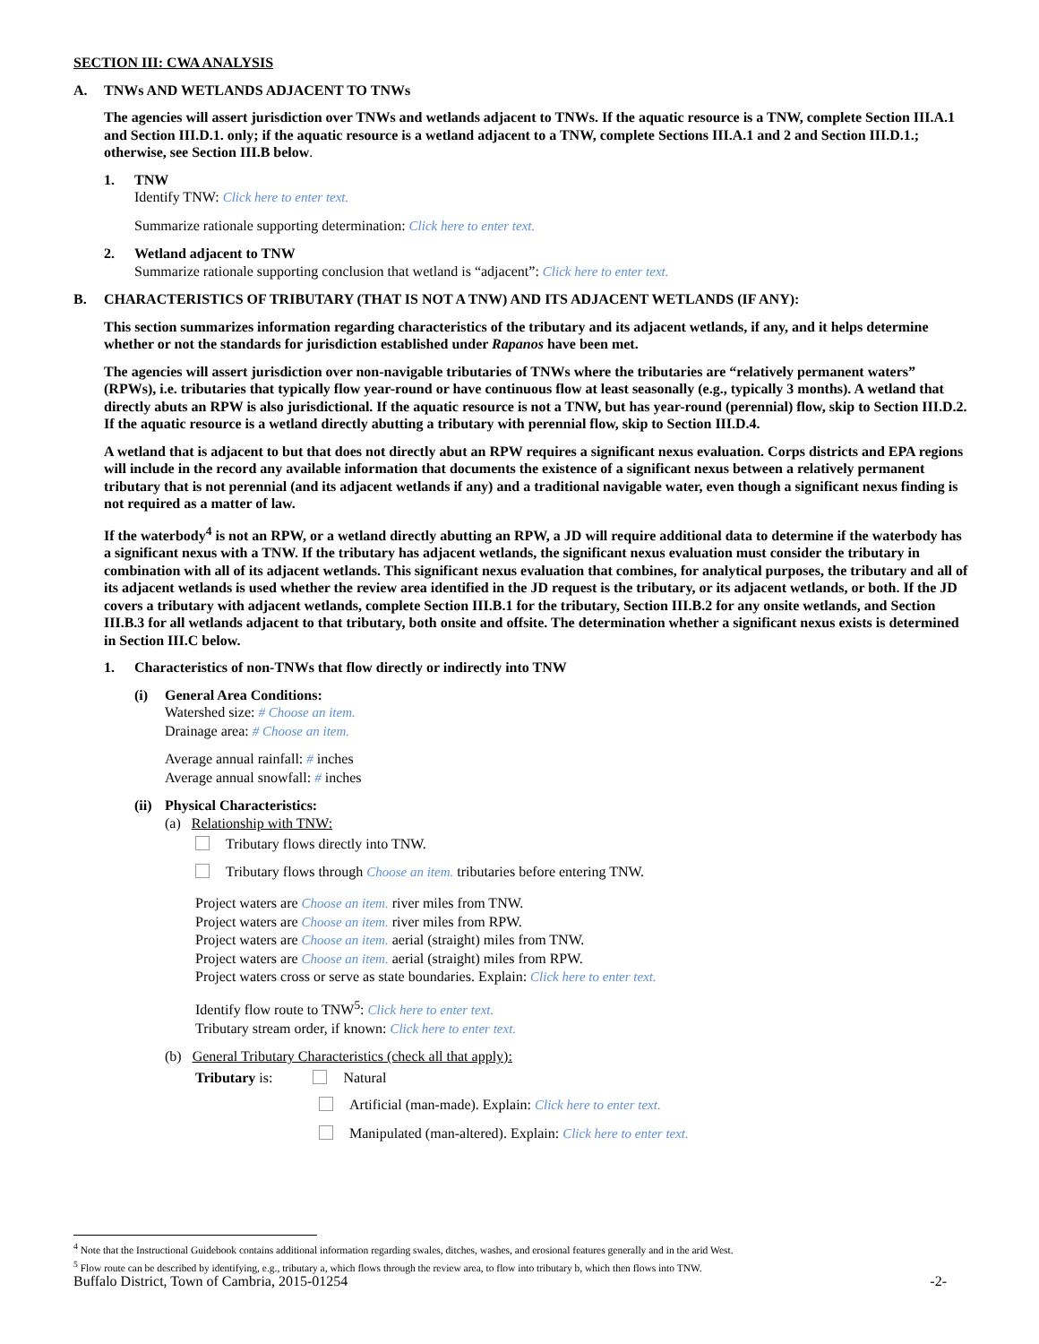SECTION III: CWA ANALYSIS
A. TNWs AND WETLANDS ADJACENT TO TNWs
The agencies will assert jurisdiction over TNWs and wetlands adjacent to TNWs. If the aquatic resource is a TNW, complete Section III.A.1 and Section III.D.1. only; if the aquatic resource is a wetland adjacent to a TNW, complete Sections III.A.1 and 2 and Section III.D.1.; otherwise, see Section III.B below.
1. TNW
Identify TNW: Click here to enter text.
Summarize rationale supporting determination: Click here to enter text.
2. Wetland adjacent to TNW
Summarize rationale supporting conclusion that wetland is “adjacent”: Click here to enter text.
B. CHARACTERISTICS OF TRIBUTARY (THAT IS NOT A TNW) AND ITS ADJACENT WETLANDS (IF ANY):
This section summarizes information regarding characteristics of the tributary and its adjacent wetlands, if any, and it helps determine whether or not the standards for jurisdiction established under Rapanos have been met.
The agencies will assert jurisdiction over non-navigable tributaries of TNWs where the tributaries are “relatively permanent waters” (RPWs), i.e. tributaries that typically flow year-round or have continuous flow at least seasonally (e.g., typically 3 months). A wetland that directly abuts an RPW is also jurisdictional. If the aquatic resource is not a TNW, but has year-round (perennial) flow, skip to Section III.D.2. If the aquatic resource is a wetland directly abutting a tributary with perennial flow, skip to Section III.D.4.
A wetland that is adjacent to but that does not directly abut an RPW requires a significant nexus evaluation. Corps districts and EPA regions will include in the record any available information that documents the existence of a significant nexus between a relatively permanent tributary that is not perennial (and its adjacent wetlands if any) and a traditional navigable water, even though a significant nexus finding is not required as a matter of law.
If the waterbody<sup>4</sup> is not an RPW, or a wetland directly abutting an RPW, a JD will require additional data to determine if the waterbody has a significant nexus with a TNW. If the tributary has adjacent wetlands, the significant nexus evaluation must consider the tributary in combination with all of its adjacent wetlands. This significant nexus evaluation that combines, for analytical purposes, the tributary and all of its adjacent wetlands is used whether the review area identified in the JD request is the tributary, or its adjacent wetlands, or both. If the JD covers a tributary with adjacent wetlands, complete Section III.B.1 for the tributary, Section III.B.2 for any onsite wetlands, and Section III.B.3 for all wetlands adjacent to that tributary, both onsite and offsite. The determination whether a significant nexus exists is determined in Section III.C below.
1. Characteristics of non-TNWs that flow directly or indirectly into TNW
(i) General Area Conditions:
Watershed size: # Choose an item.
Drainage area: # Choose an item.
Average annual rainfall: # inches
Average annual snowfall: # inches
(ii) Physical Characteristics:
(a) Relationship with TNW:
Tributary flows directly into TNW.
Tributary flows through Choose an item. tributaries before entering TNW.
Project waters are Choose an item. river miles from TNW.
Project waters are Choose an item. river miles from RPW.
Project waters are Choose an item. aerial (straight) miles from TNW.
Project waters are Choose an item. aerial (straight) miles from RPW.
Project waters cross or serve as state boundaries. Explain: Click here to enter text.
Identify flow route to TNW<sup>5</sup>: Click here to enter text.
Tributary stream order, if known: Click here to enter text.
(b) General Tributary Characteristics (check all that apply):
Tributary is: Natural
Artificial (man-made). Explain: Click here to enter text.
Manipulated (man-altered). Explain: Click here to enter text.
<sup>4</sup> Note that the Instructional Guidebook contains additional information regarding swales, ditches, washes, and erosional features generally and in the arid West.
<sup>5</sup> Flow route can be described by identifying, e.g., tributary a, which flows through the review area, to flow into tributary b, which then flows into TNW.
Buffalo District, Town of Cambria, 2015-01254 -2-